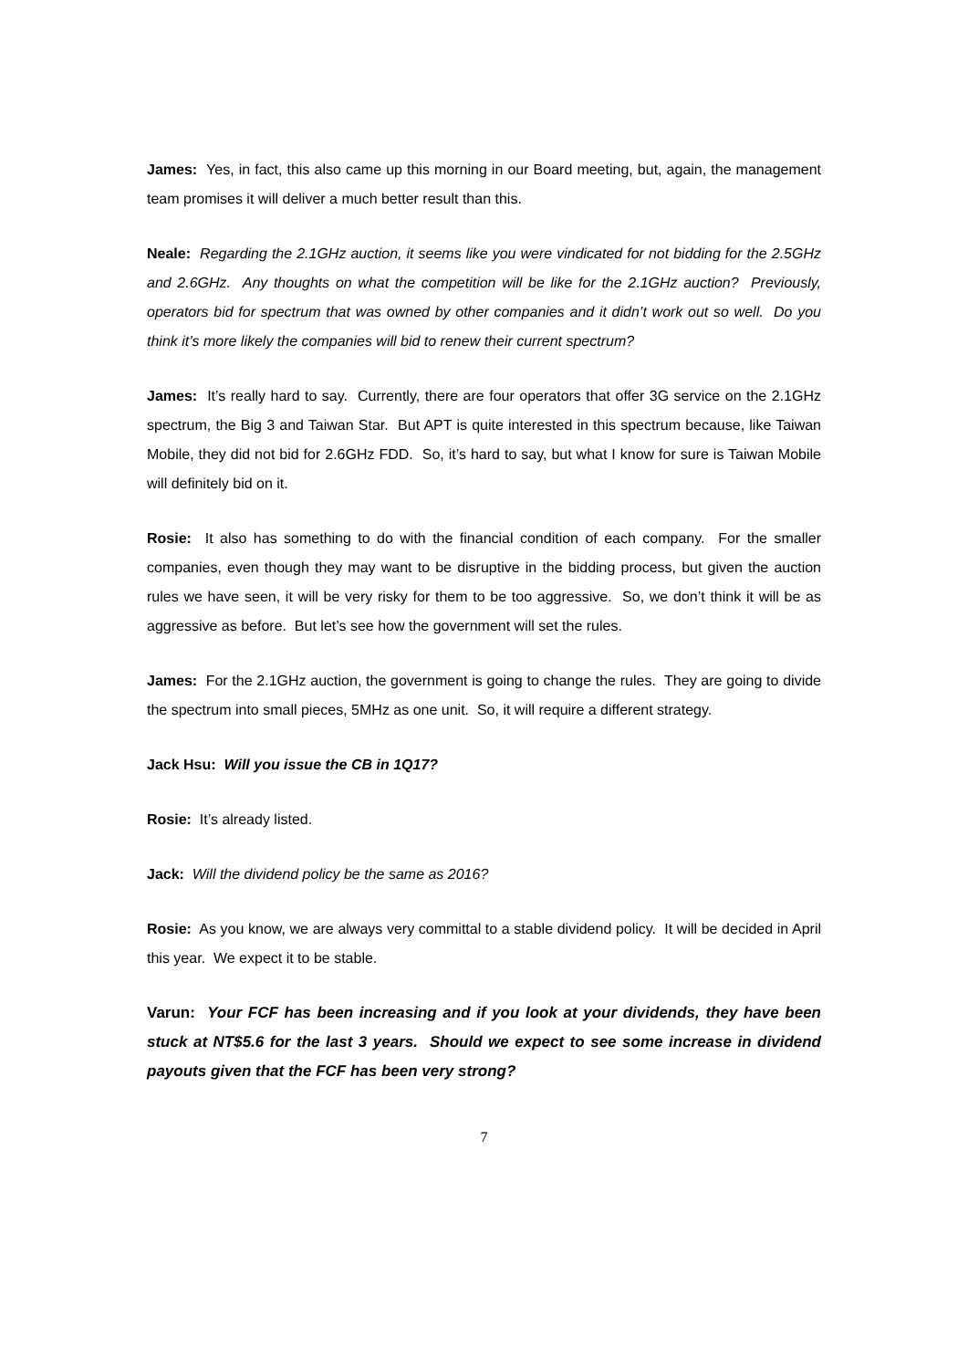James: Yes, in fact, this also came up this morning in our Board meeting, but, again, the management team promises it will deliver a much better result than this.
Neale: Regarding the 2.1GHz auction, it seems like you were vindicated for not bidding for the 2.5GHz and 2.6GHz. Any thoughts on what the competition will be like for the 2.1GHz auction? Previously, operators bid for spectrum that was owned by other companies and it didn’t work out so well. Do you think it’s more likely the companies will bid to renew their current spectrum?
James: It’s really hard to say. Currently, there are four operators that offer 3G service on the 2.1GHz spectrum, the Big 3 and Taiwan Star. But APT is quite interested in this spectrum because, like Taiwan Mobile, they did not bid for 2.6GHz FDD. So, it’s hard to say, but what I know for sure is Taiwan Mobile will definitely bid on it.
Rosie: It also has something to do with the financial condition of each company. For the smaller companies, even though they may want to be disruptive in the bidding process, but given the auction rules we have seen, it will be very risky for them to be too aggressive. So, we don’t think it will be as aggressive as before. But let’s see how the government will set the rules.
James: For the 2.1GHz auction, the government is going to change the rules. They are going to divide the spectrum into small pieces, 5MHz as one unit. So, it will require a different strategy.
Jack Hsu: Will you issue the CB in 1Q17?
Rosie: It’s already listed.
Jack: Will the dividend policy be the same as 2016?
Rosie: As you know, we are always very committal to a stable dividend policy. It will be decided in April this year. We expect it to be stable.
Varun: Your FCF has been increasing and if you look at your dividends, they have been stuck at NT$5.6 for the last 3 years. Should we expect to see some increase in dividend payouts given that the FCF has been very strong?
7